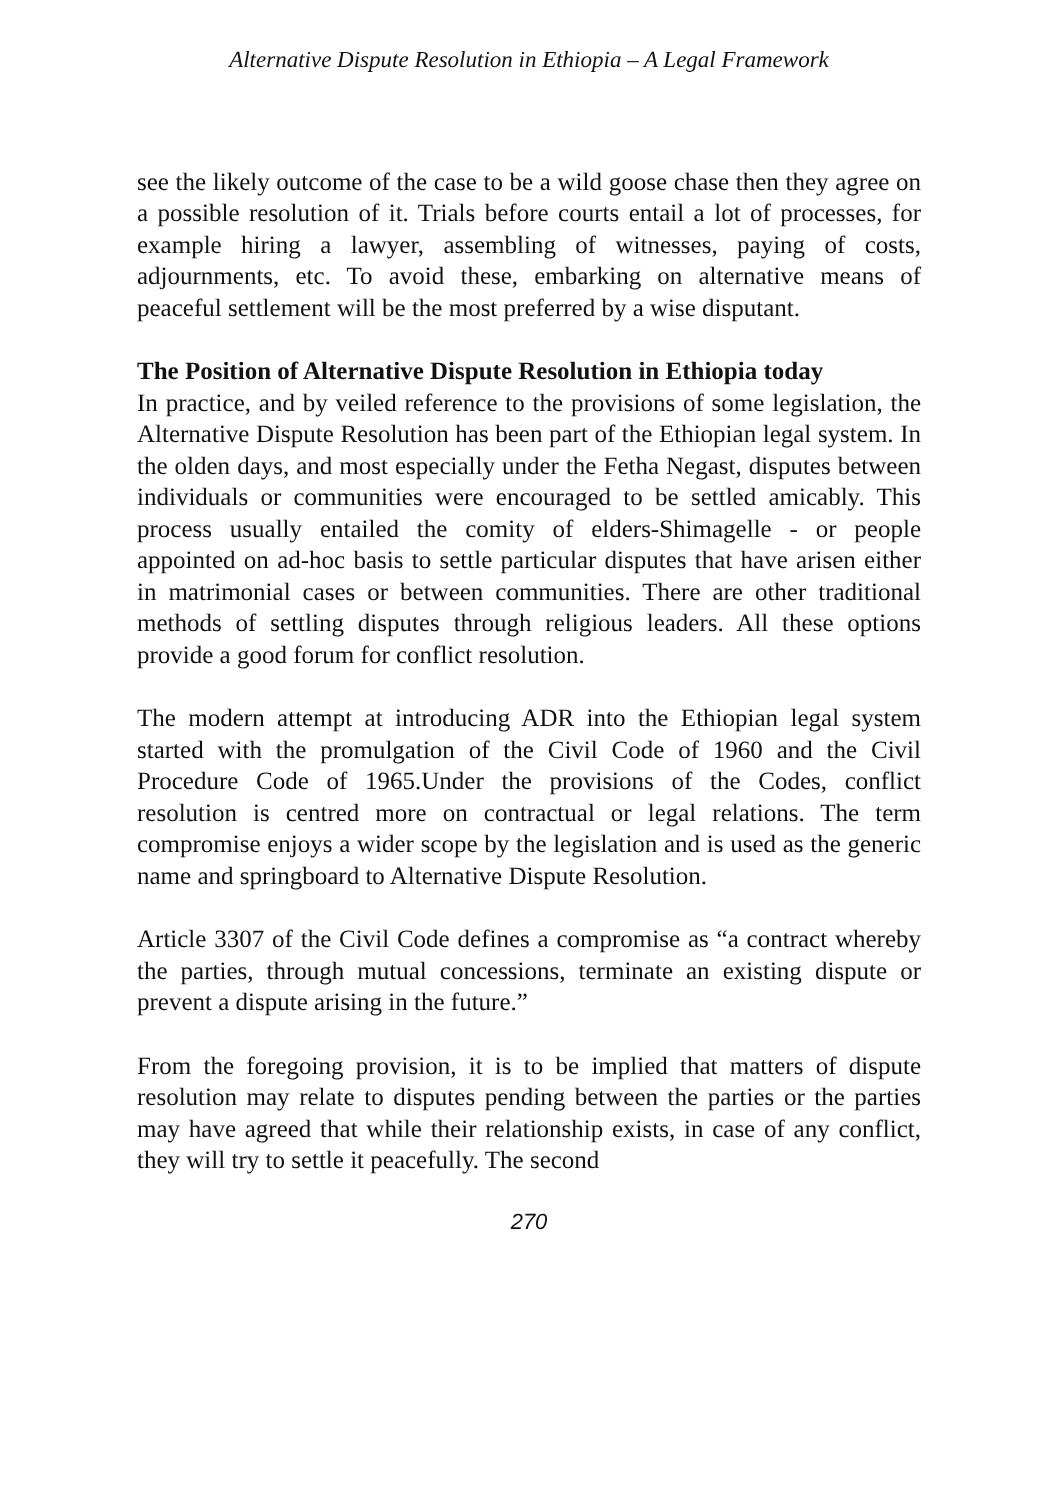Alternative Dispute Resolution in Ethiopia – A Legal Framework
see the likely outcome of the case to be a wild goose chase then they agree on a possible resolution of it. Trials before courts entail a lot of processes, for example hiring a lawyer, assembling of witnesses, paying of costs, adjournments, etc. To avoid these, embarking on alternative means of peaceful settlement will be the most preferred by a wise disputant.
The Position of Alternative Dispute Resolution in Ethiopia today
In practice, and by veiled reference to the provisions of some legislation, the Alternative Dispute Resolution has been part of the Ethiopian legal system. In the olden days, and most especially under the Fetha Negast, disputes between individuals or communities were encouraged to be settled amicably. This process usually entailed the comity of elders-Shimagelle - or people appointed on ad-hoc basis to settle particular disputes that have arisen either in matrimonial cases or between communities. There are other traditional methods of settling disputes through religious leaders. All these options provide a good forum for conflict resolution.
The modern attempt at introducing ADR into the Ethiopian legal system started with the promulgation of the Civil Code of 1960 and the Civil Procedure Code of 1965.Under the provisions of the Codes, conflict resolution is centred more on contractual or legal relations. The term compromise enjoys a wider scope by the legislation and is used as the generic name and springboard to Alternative Dispute Resolution.
Article 3307 of the Civil Code defines a compromise as “a contract whereby the parties, through mutual concessions, terminate an existing dispute or prevent a dispute arising in the future.”
From the foregoing provision, it is to be implied that matters of dispute resolution may relate to disputes pending between the parties or the parties may have agreed that while their relationship exists, in case of any conflict, they will try to settle it peacefully. The second
270